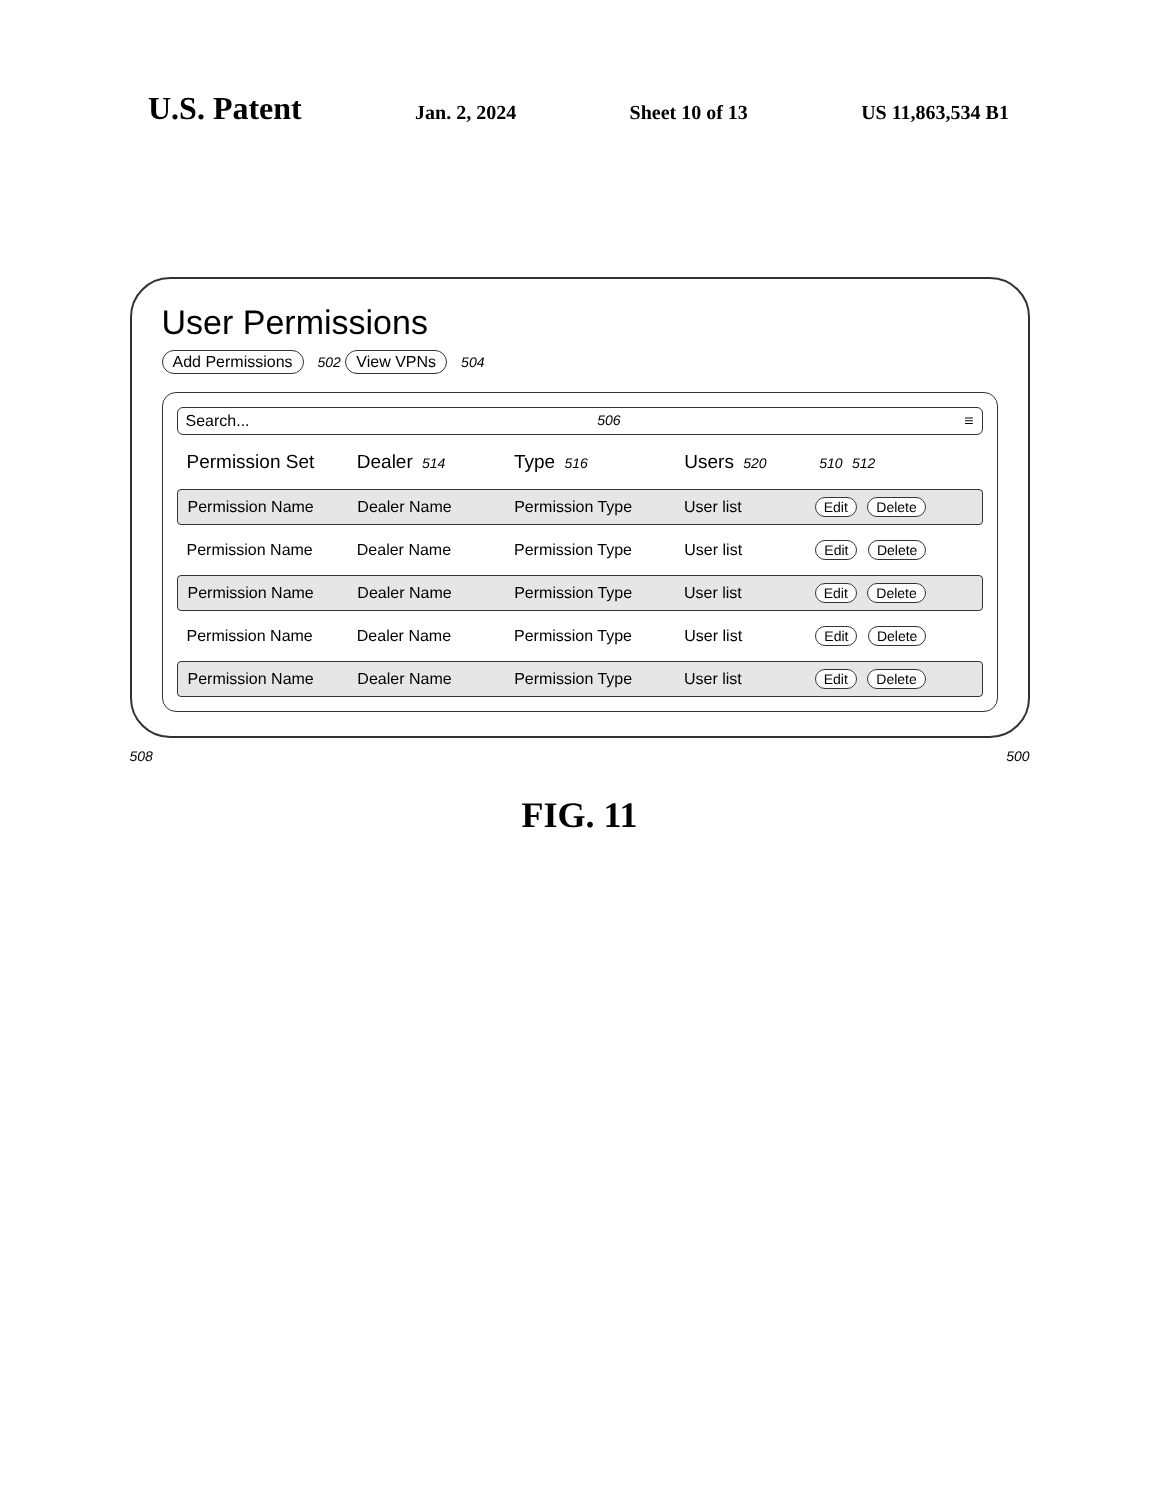U.S. Patent Jan. 2, 2024 Sheet 10 of 13 US 11,863,534 B1
User Permissions
Add Permissions 502 View VPNs 504
Search... 506 ≡
Permission Set Dealer 514 Type 516 Users 520 510 512
Permission Name Dealer Name Permission Type User list Edit Delete
Permission Name Dealer Name Permission Type User list Edit Delete
Permission Name Dealer Name Permission Type User list Edit Delete
Permission Name Dealer Name Permission Type User list Edit Delete
Permission Name Dealer Name Permission Type User list Edit Delete
508 500
FIG. 11